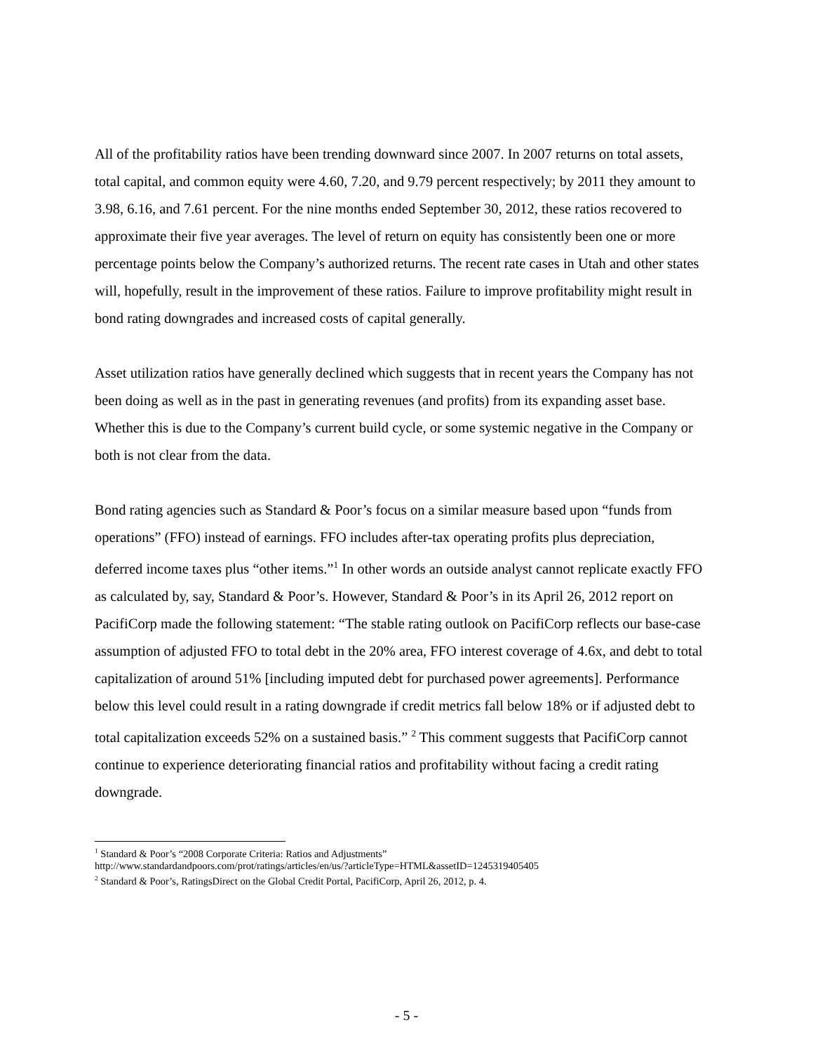All of the profitability ratios have been trending downward since 2007. In 2007 returns on total assets, total capital, and common equity were 4.60, 7.20, and 9.79 percent respectively; by 2011 they amount to 3.98, 6.16, and 7.61 percent. For the nine months ended September 30, 2012, these ratios recovered to approximate their five year averages. The level of return on equity has consistently been one or more percentage points below the Company’s authorized returns. The recent rate cases in Utah and other states will, hopefully, result in the improvement of these ratios. Failure to improve profitability might result in bond rating downgrades and increased costs of capital generally.
Asset utilization ratios have generally declined which suggests that in recent years the Company has not been doing as well as in the past in generating revenues (and profits) from its expanding asset base. Whether this is due to the Company’s current build cycle, or some systemic negative in the Company or both is not clear from the data.
Bond rating agencies such as Standard & Poor’s focus on a similar measure based upon “funds from operations” (FFO) instead of earnings. FFO includes after-tax operating profits plus depreciation, deferred income taxes plus “other items.”<sup>1</sup> In other words an outside analyst cannot replicate exactly FFO as calculated by, say, Standard & Poor’s. However, Standard & Poor’s in its April 26, 2012 report on PacifiCorp made the following statement: “The stable rating outlook on PacifiCorp reflects our base-case assumption of adjusted FFO to total debt in the 20% area, FFO interest coverage of 4.6x, and debt to total capitalization of around 51% [including imputed debt for purchased power agreements]. Performance below this level could result in a rating downgrade if credit metrics fall below 18% or if adjusted debt to total capitalization exceeds 52% on a sustained basis.” <sup>2</sup> This comment suggests that PacifiCorp cannot continue to experience deteriorating financial ratios and profitability without facing a credit rating downgrade.
<sup>1</sup> Standard & Poor’s “2008 Corporate Criteria: Ratios and Adjustments”
http://www.standardandpoors.com/prot/ratings/articles/en/us/?articleType=HTML&assetID=1245319405405
<sup>2</sup> Standard & Poor’s, RatingsDirect on the Global Credit Portal, PacifiCorp, April 26, 2012, p. 4.
- 5 -